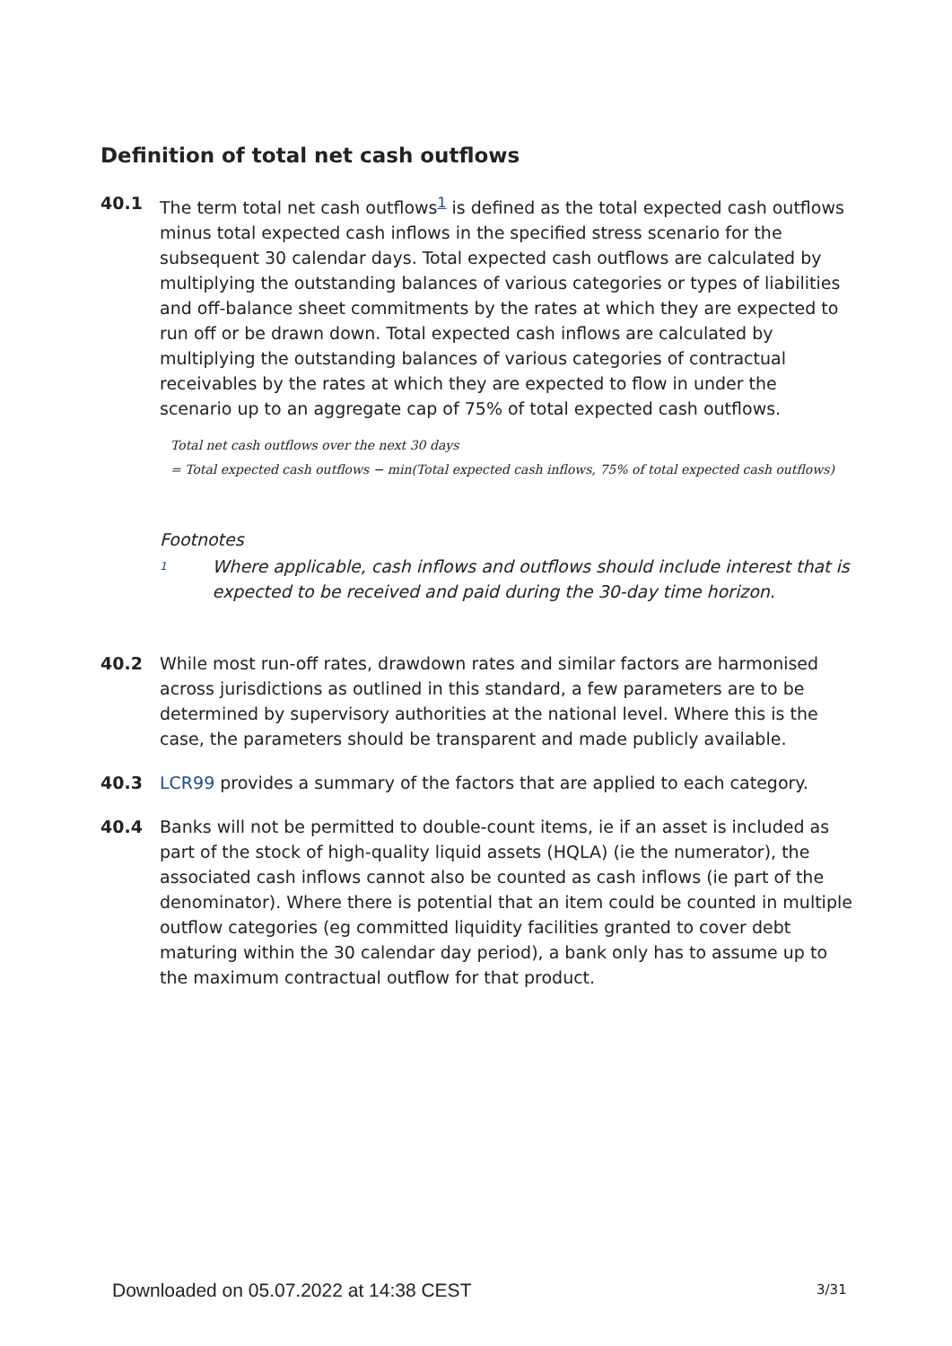Definition of total net cash outflows
40.1 The term total net cash outflows<sup>1</sup> is defined as the total expected cash outflows minus total expected cash inflows in the specified stress scenario for the subsequent 30 calendar days. Total expected cash outflows are calculated by multiplying the outstanding balances of various categories or types of liabilities and off-balance sheet commitments by the rates at which they are expected to run off or be drawn down. Total expected cash inflows are calculated by multiplying the outstanding balances of various categories of contractual receivables by the rates at which they are expected to flow in under the scenario up to an aggregate cap of 75% of total expected cash outflows.
Total net cash outflows over the next 30 days
= Total expected cash outflows − min(Total expected cash inflows, 75% of total expected cash outflows)
Footnotes
1
Where applicable, cash inflows and outflows should include interest that is expected to be received and paid during the 30-day time horizon.
40.2 While most run-off rates, drawdown rates and similar factors are harmonised across jurisdictions as outlined in this standard, a few parameters are to be determined by supervisory authorities at the national level. Where this is the case, the parameters should be transparent and made publicly available.
40.3 LCR99 provides a summary of the factors that are applied to each category.
40.4 Banks will not be permitted to double-count items, ie if an asset is included as part of the stock of high-quality liquid assets (HQLA) (ie the numerator), the associated cash inflows cannot also be counted as cash inflows (ie part of the denominator). Where there is potential that an item could be counted in multiple outflow categories (eg committed liquidity facilities granted to cover debt maturing within the 30 calendar day period), a bank only has to assume up to the maximum contractual outflow for that product.
Downloaded on 05.07.2022 at 14:38 CEST
3/31